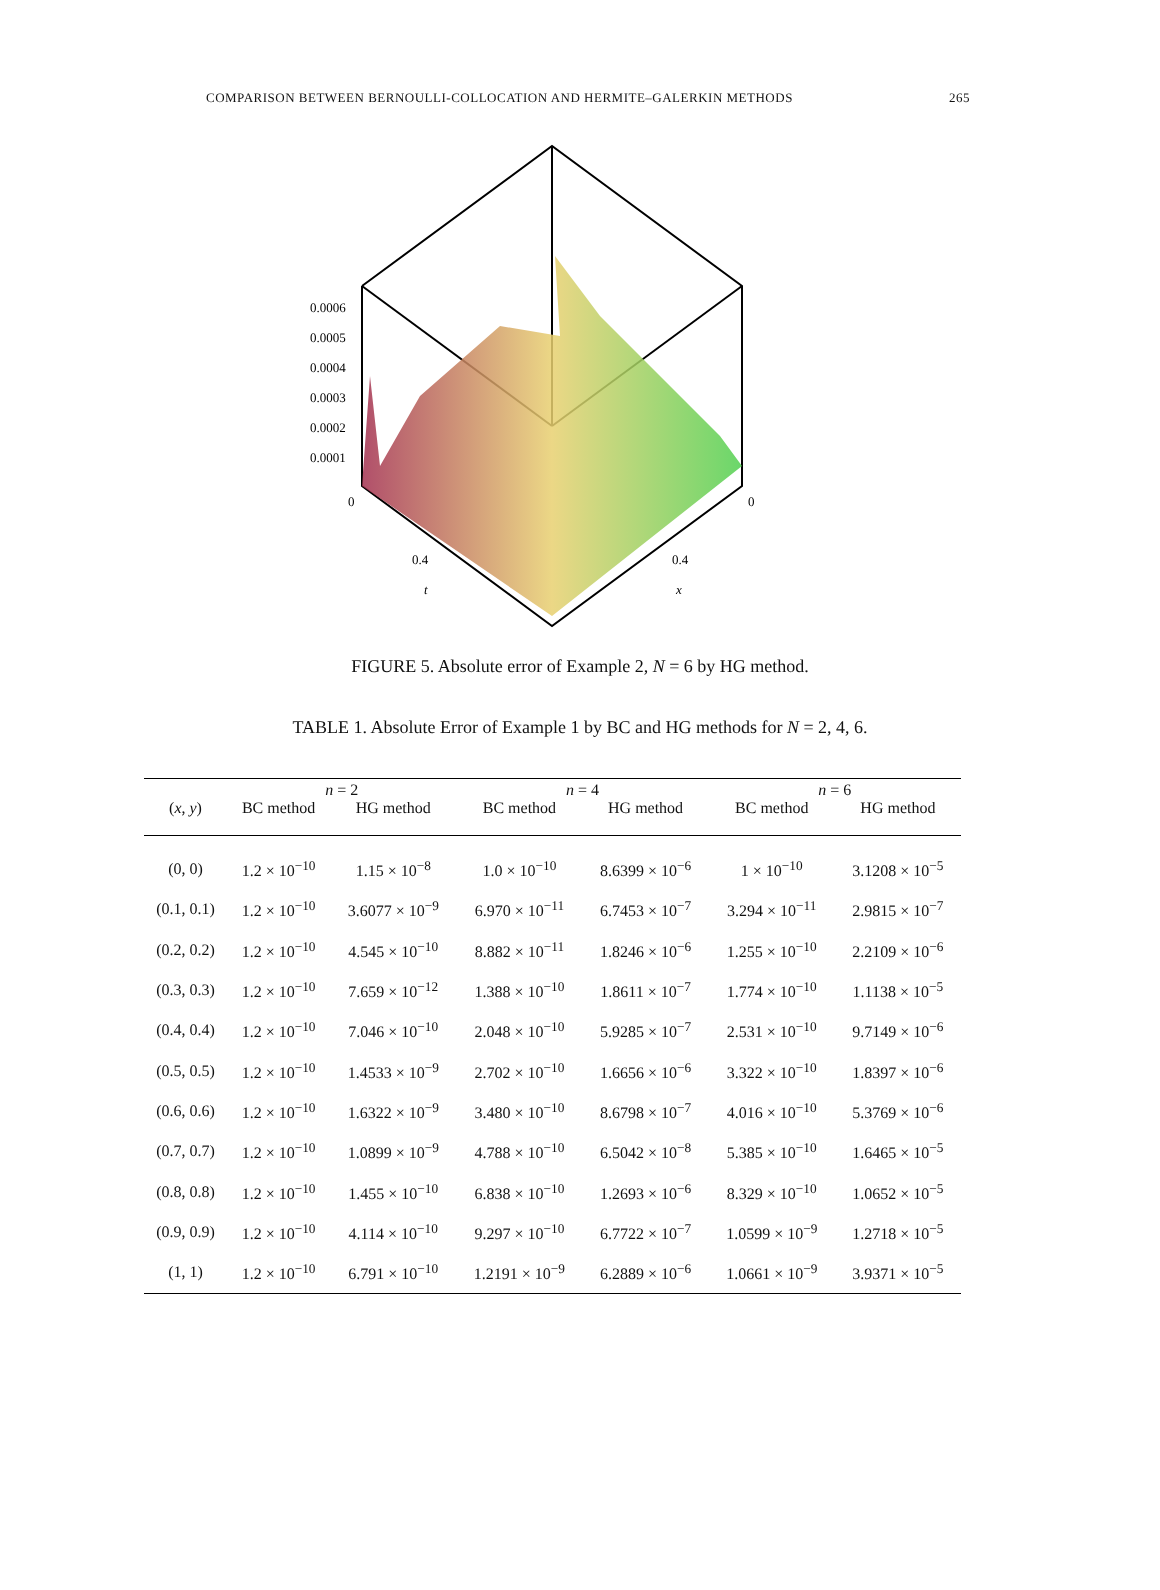COMPARISON BETWEEN BERNOULLI-COLLOCATION AND HERMITE–GALERKIN METHODS 265
0.0006
0.0005
0.0004
0.0003
0.0002
0.0001
0
0
0.4
0.4
t
x
FIGURE 5. Absolute error of Example 2, N = 6 by HG method.
TABLE 1. Absolute Error of Example 1 by BC and HG methods for N = 2, 4, 6.
| | n = 2 | | n = 4 | | n = 6 | |
| --- | --- | --- | --- | --- | --- | --- |
| ( x , y ) | BC method | HG method | BC method | HG method | BC method | HG method |
| (0, 0) | 1.2 × 10<sup>−10</sup> | 1.15 × 10<sup>−8</sup> | 1.0 × 10<sup>−10</sup> | 8.6399 × 10<sup>−6</sup> | 1 × 10<sup>−10</sup> | 3.1208 × 10<sup>−5</sup> |
| (0.1, 0.1) | 1.2 × 10<sup>−10</sup> | 3.6077 × 10<sup>−9</sup> | 6.970 × 10<sup>−11</sup> | 6.7453 × 10<sup>−7</sup> | 3.294 × 10<sup>−11</sup> | 2.9815 × 10<sup>−7</sup> |
| (0.2, 0.2) | 1.2 × 10<sup>−10</sup> | 4.545 × 10<sup>−10</sup> | 8.882 × 10<sup>−11</sup> | 1.8246 × 10<sup>−6</sup> | 1.255 × 10<sup>−10</sup> | 2.2109 × 10<sup>−6</sup> |
| (0.3, 0.3) | 1.2 × 10<sup>−10</sup> | 7.659 × 10<sup>−12</sup> | 1.388 × 10<sup>−10</sup> | 1.8611 × 10<sup>−7</sup> | 1.774 × 10<sup>−10</sup> | 1.1138 × 10<sup>−5</sup> |
| (0.4, 0.4) | 1.2 × 10<sup>−10</sup> | 7.046 × 10<sup>−10</sup> | 2.048 × 10<sup>−10</sup> | 5.9285 × 10<sup>−7</sup> | 2.531 × 10<sup>−10</sup> | 9.7149 × 10<sup>−6</sup> |
| (0.5, 0.5) | 1.2 × 10<sup>−10</sup> | 1.4533 × 10<sup>−9</sup> | 2.702 × 10<sup>−10</sup> | 1.6656 × 10<sup>−6</sup> | 3.322 × 10<sup>−10</sup> | 1.8397 × 10<sup>−6</sup> |
| (0.6, 0.6) | 1.2 × 10<sup>−10</sup> | 1.6322 × 10<sup>−9</sup> | 3.480 × 10<sup>−10</sup> | 8.6798 × 10<sup>−7</sup> | 4.016 × 10<sup>−10</sup> | 5.3769 × 10<sup>−6</sup> |
| (0.7, 0.7) | 1.2 × 10<sup>−10</sup> | 1.0899 × 10<sup>−9</sup> | 4.788 × 10<sup>−10</sup> | 6.5042 × 10<sup>−8</sup> | 5.385 × 10<sup>−10</sup> | 1.6465 × 10<sup>−5</sup> |
| (0.8, 0.8) | 1.2 × 10<sup>−10</sup> | 1.455 × 10<sup>−10</sup> | 6.838 × 10<sup>−10</sup> | 1.2693 × 10<sup>−6</sup> | 8.329 × 10<sup>−10</sup> | 1.0652 × 10<sup>−5</sup> |
| (0.9, 0.9) | 1.2 × 10<sup>−10</sup> | 4.114 × 10<sup>−10</sup> | 9.297 × 10<sup>−10</sup> | 6.7722 × 10<sup>−7</sup> | 1.0599 × 10<sup>−9</sup> | 1.2718 × 10<sup>−5</sup> |
| (1, 1) | 1.2 × 10<sup>−10</sup> | 6.791 × 10<sup>−10</sup> | 1.2191 × 10<sup>−9</sup> | 6.2889 × 10<sup>−6</sup> | 1.0661 × 10<sup>−9</sup> | 3.9371 × 10<sup>−5</sup> |